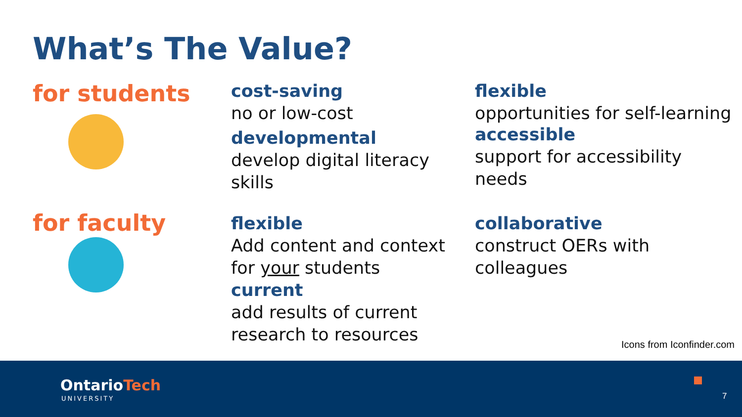What’s The Value?
for students
for faculty
cost-saving
no or low-cost
developmental
develop digital literacy skills
flexible
opportunities for self-learning
accessible
support for accessibility needs
flexible
Add content and context for your students
current
add results of current research to resources
collaborative
construct OERs with colleagues
Icons from Iconfinder.com
OntarioTech
UNIVERSITY 7